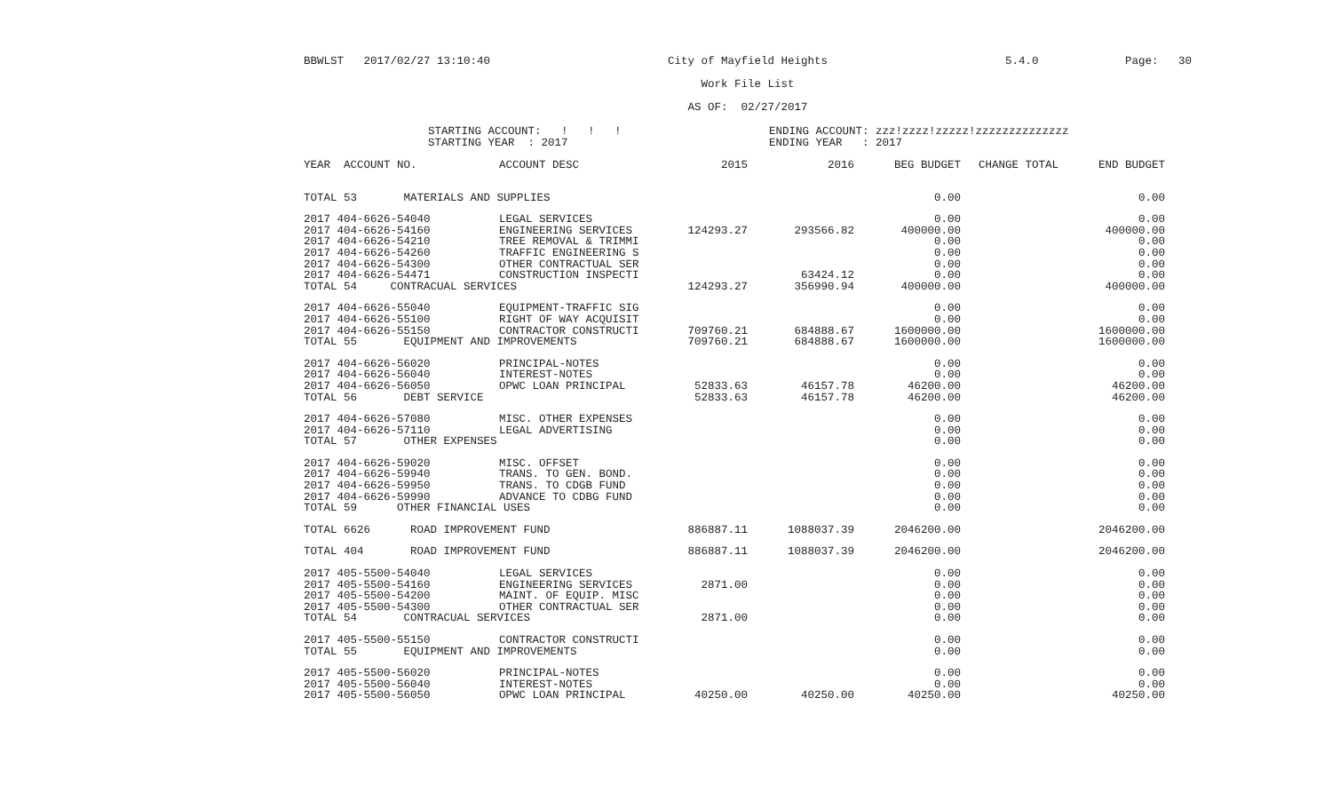BBWLST 2017/02/27 13:10:40 City of Mayfield Heights 5.4.0 Page: 30
Work File List
AS OF: 02/27/2017
STARTING ACCOUNT: ! ! !
STARTING YEAR : 2017
ENDING ACCOUNT: zzz!zzzz!zzzzz!zzzzzzzzzzzzzz
ENDING YEAR : 2017
| YEAR ACCOUNT NO. | ACCOUNT DESC | 2015 | 2016 | BEG BUDGET | CHANGE TOTAL | END BUDGET |
| --- | --- | --- | --- | --- | --- | --- |
| TOTAL 53 MATERIALS AND SUPPLIES | | | | 0.00 | | 0.00 |
| 2017 404-6626-54040 | LEGAL SERVICES | | | 0.00 | | 0.00 |
| 2017 404-6626-54160 | ENGINEERING SERVICES | 124293.27 | 293566.82 | 400000.00 | | 400000.00 |
| 2017 404-6626-54210 | TREE REMOVAL & TRIMMI | | | 0.00 | | 0.00 |
| 2017 404-6626-54260 | TRAFFIC ENGINEERING S | | | 0.00 | | 0.00 |
| 2017 404-6626-54300 | OTHER CONTRACTUAL SER | | | 0.00 | | 0.00 |
| 2017 404-6626-54471 | CONSTRUCTION INSPECTI | | 63424.12 | 0.00 | | 0.00 |
| TOTAL 54 CONTRACUAL SERVICES | | 124293.27 | 356990.94 | 400000.00 | | 400000.00 |
| 2017 404-6626-55040 | EQUIPMENT-TRAFFIC SIG | | | 0.00 | | 0.00 |
| 2017 404-6626-55100 | RIGHT OF WAY ACQUISIT | | | 0.00 | | 0.00 |
| 2017 404-6626-55150 | CONTRACTOR CONSTRUCTI | 709760.21 | 684888.67 | 1600000.00 | | 1600000.00 |
| TOTAL 55 EQUIPMENT AND IMPROVEMENTS | | 709760.21 | 684888.67 | 1600000.00 | | 1600000.00 |
| 2017 404-6626-56020 | PRINCIPAL-NOTES | | | 0.00 | | 0.00 |
| 2017 404-6626-56040 | INTEREST-NOTES | | | 0.00 | | 0.00 |
| 2017 404-6626-56050 | OPWC LOAN PRINCIPAL | 52833.63 | 46157.78 | 46200.00 | | 46200.00 |
| TOTAL 56 DEBT SERVICE | | 52833.63 | 46157.78 | 46200.00 | | 46200.00 |
| 2017 404-6626-57080 | MISC. OTHER EXPENSES | | | 0.00 | | 0.00 |
| 2017 404-6626-57110 | LEGAL ADVERTISING | | | 0.00 | | 0.00 |
| TOTAL 57 OTHER EXPENSES | | | | 0.00 | | 0.00 |
| 2017 404-6626-59020 | MISC. OFFSET | | | 0.00 | | 0.00 |
| 2017 404-6626-59940 | TRANS. TO GEN. BOND. | | | 0.00 | | 0.00 |
| 2017 404-6626-59950 | TRANS. TO CDGB FUND | | | 0.00 | | 0.00 |
| 2017 404-6626-59990 | ADVANCE TO CDBG FUND | | | 0.00 | | 0.00 |
| TOTAL 59 OTHER FINANCIAL USES | | | | 0.00 | | 0.00 |
| TOTAL 6626 ROAD IMPROVEMENT FUND | | 886887.11 | 1088037.39 | 2046200.00 | | 2046200.00 |
| TOTAL 404 ROAD IMPROVEMENT FUND | | 886887.11 | 1088037.39 | 2046200.00 | | 2046200.00 |
| 2017 405-5500-54040 | LEGAL SERVICES | | | 0.00 | | 0.00 |
| 2017 405-5500-54160 | ENGINEERING SERVICES | 2871.00 | | 0.00 | | 0.00 |
| 2017 405-5500-54200 | MAINT. OF EQUIP. MISC | | | 0.00 | | 0.00 |
| 2017 405-5500-54300 | OTHER CONTRACTUAL SER | | | 0.00 | | 0.00 |
| TOTAL 54 CONTRACUAL SERVICES | | 2871.00 | | 0.00 | | 0.00 |
| 2017 405-5500-55150 | CONTRACTOR CONSTRUCTI | | | 0.00 | | 0.00 |
| TOTAL 55 EQUIPMENT AND IMPROVEMENTS | | | | 0.00 | | 0.00 |
| 2017 405-5500-56020 | PRINCIPAL-NOTES | | | 0.00 | | 0.00 |
| 2017 405-5500-56040 | INTEREST-NOTES | | | 0.00 | | 0.00 |
| 2017 405-5500-56050 | OPWC LOAN PRINCIPAL | 40250.00 | 40250.00 | 40250.00 | | 40250.00 |